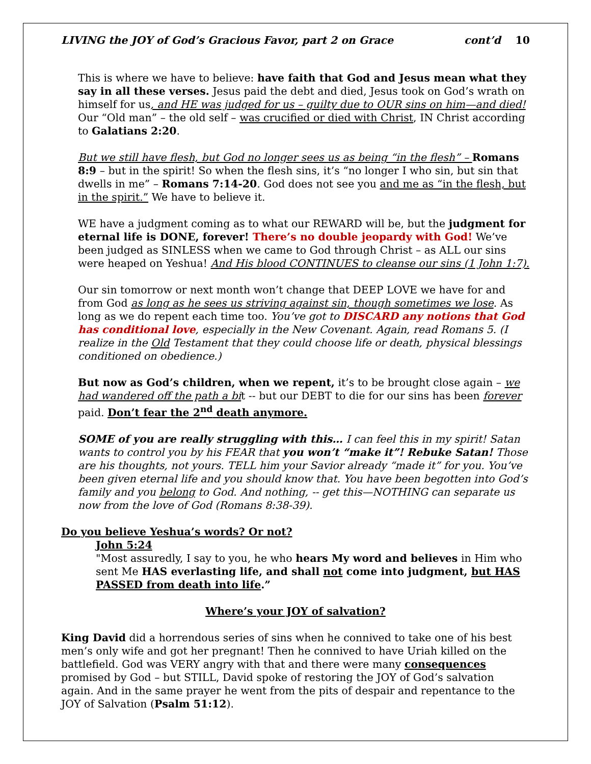LIVING the JOY of God’s Gracious Favor, part 2 on Grace cont’d 10
This is where we have to believe: have faith that God and Jesus mean what they say in all these verses. Jesus paid the debt and died, Jesus took on God’s wrath on himself for us, and HE was judged for us – guilty due to OUR sins on him—and died! Our “Old man” – the old self – was crucified or died with Christ, IN Christ according to Galatians 2:20.
But we still have flesh, but God no longer sees us as being “in the flesh” – Romans 8:9 – but in the spirit! So when the flesh sins, it’s “no longer I who sin, but sin that dwells in me” – Romans 7:14-20. God does not see you and me as “in the flesh, but in the spirit.” We have to believe it.
WE have a judgment coming as to what our REWARD will be, but the judgment for eternal life is DONE, forever! There’s no double jeopardy with God! We’ve been judged as SINLESS when we came to God through Christ – as ALL our sins were heaped on Yeshua! And His blood CONTINUES to cleanse our sins (1 John 1:7).
Our sin tomorrow or next month won’t change that DEEP LOVE we have for and from God as long as he sees us striving against sin, though sometimes we lose. As long as we do repent each time too. You’ve got to DISCARD any notions that God has conditional love, especially in the New Covenant. Again, read Romans 5. (I realize in the Old Testament that they could choose life or death, physical blessings conditioned on obedience.)
But now as God’s children, when we repent, it’s to be brought close again – we had wandered off the path a bit -- but our DEBT to die for our sins has been forever paid. Don’t fear the 2<sup>nd</sup> death anymore.
SOME of you are really struggling with this… I can feel this in my spirit! Satan wants to control you by his FEAR that you won’t “make it”! Rebuke Satan! Those are his thoughts, not yours. TELL him your Savior already “made it” for you. You’ve been given eternal life and you should know that. You have been begotten into God’s family and you belong to God. And nothing, -- get this—NOTHING can separate us now from the love of God (Romans 8:38-39).
Do you believe Yeshua’s words? Or not?
John 5:24
"Most assuredly, I say to you, he who hears My word and believes in Him who sent Me HAS everlasting life, and shall not come into judgment, but HAS PASSED from death into life.”
Where’s your JOY of salvation?
King David did a horrendous series of sins when he connived to take one of his best men’s only wife and got her pregnant! Then he connived to have Uriah killed on the battlefield. God was VERY angry with that and there were many consequences promised by God – but STILL, David spoke of restoring the JOY of God’s salvation again. And in the same prayer he went from the pits of despair and repentance to the JOY of Salvation (Psalm 51:12).